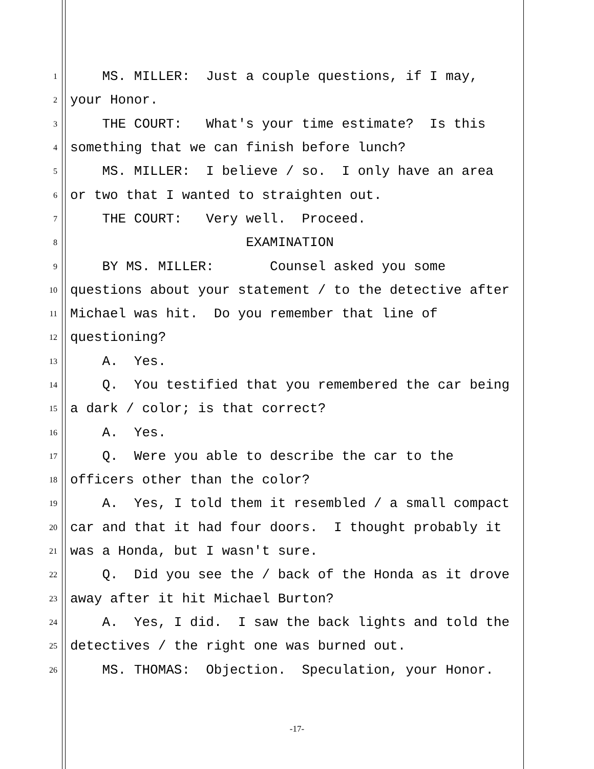1 MS. MILLER: Just a couple questions, if I may,
2 your Honor.
3 THE COURT: What's your time estimate? Is this
4 something that we can finish before lunch?
5 MS. MILLER: I believe / so. I only have an area
6 or two that I wanted to straighten out.
7 THE COURT: Very well. Proceed.
8 EXAMINATION
9 BY MS. MILLER: Counsel asked you some
10 questions about your statement / to the detective after
11 Michael was hit. Do you remember that line of
12 questioning?
13 A. Yes.
14 Q. You testified that you remembered the car being
15 a dark / color; is that correct?
16 A. Yes.
17 Q. Were you able to describe the car to the
18 officers other than the color?
19 A. Yes, I told them it resembled / a small compact
20 car and that it had four doors. I thought probably it
21 was a Honda, but I wasn't sure.
22 Q. Did you see the / back of the Honda as it drove
23 away after it hit Michael Burton?
24 A. Yes, I did. I saw the back lights and told the
25 detectives / the right one was burned out.
26 MS. THOMAS: Objection. Speculation, your Honor.
-17-